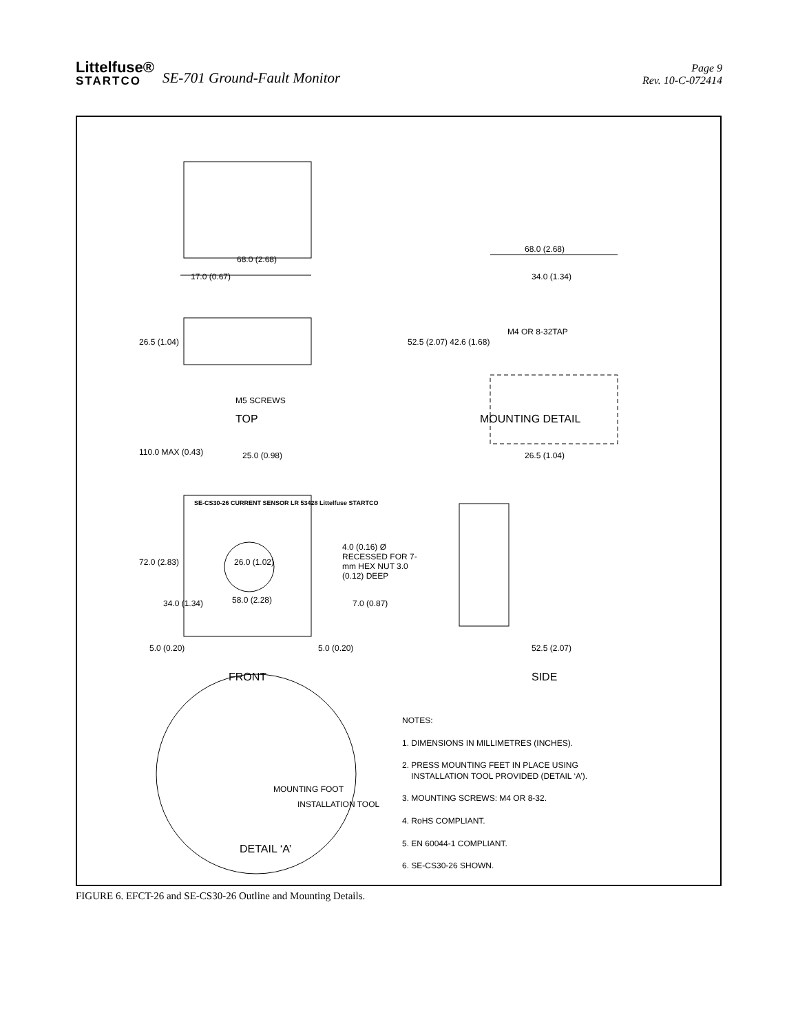Littelfuse®
STARTCO
SE-701 Ground-Fault Monitor
Page 9
Rev. 10-C-072414
TOP MOUNTING DETAIL
FRONT SIDE
DETAIL ‘A’
68.0 (2.68)
17.0 (0.67)
26.5 (1.04)
M5 SCREWS
68.0 (2.68)
34.0 (1.34)
M4 OR 8-32TAP
52.5 (2.07) 42.6 (1.68)
110.0 MAX (0.43) 25.0 (0.98) 26.5 (1.04)
SE-CS30-26 CURRENT SENSOR LR 53428 Littelfuse STARTCO
26.0 (1.02)
4.0 (0.16) Ø RECESSED FOR 7-mm HEX NUT 3.0 (0.12) DEEP
72.0 (2.83)
34.0 (1.34) 58.0 (2.28) 7.0 (0.87)
5.0 (0.20) 5.0 (0.20) 52.5 (2.07)
MOUNTING FOOT
INSTALLATION TOOL
NOTES:
1. DIMENSIONS IN MILLIMETRES (INCHES).
2. PRESS MOUNTING FEET IN PLACE USING
INSTALLATION TOOL PROVIDED (DETAIL ‘A’).
3. MOUNTING SCREWS: M4 OR 8-32.
4. RoHS COMPLIANT.
5. EN 60044-1 COMPLIANT.
6. SE-CS30-26 SHOWN.
FIGURE 6. EFCT-26 and SE-CS30-26 Outline and Mounting Details.